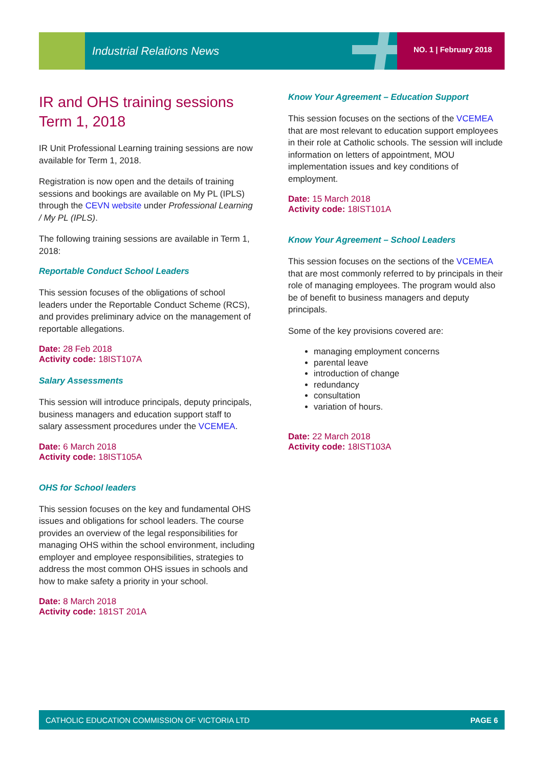Industrial Relations News NO. 1 | February 2018
IR and OHS training sessions Term 1, 2018
IR Unit Professional Learning training sessions are now available for Term 1, 2018.
Registration is now open and the details of training sessions and bookings are available on My PL (IPLS) through the CEVN website under Professional Learning / My PL (IPLS).
The following training sessions are available in Term 1, 2018:
Reportable Conduct School Leaders
This session focuses of the obligations of school leaders under the Reportable Conduct Scheme (RCS), and provides preliminary advice on the management of reportable allegations.
Date: 28 Feb 2018
Activity code: 18IST107A
Salary Assessments
This session will introduce principals, deputy principals, business managers and education support staff to salary assessment procedures under the VCEMEA.
Date: 6 March 2018
Activity code: 18IST105A
OHS for School leaders
This session focuses on the key and fundamental OHS issues and obligations for school leaders. The course provides an overview of the legal responsibilities for managing OHS within the school environment, including employer and employee responsibilities, strategies to address the most common OHS issues in schools and how to make safety a priority in your school.
Date: 8 March 2018
Activity code: 181ST 201A
Know Your Agreement – Education Support
This session focuses on the sections of the VCEMEA that are most relevant to education support employees in their role at Catholic schools. The session will include information on letters of appointment, MOU implementation issues and key conditions of employment.
Date: 15 March 2018
Activity code: 18IST101A
Know Your Agreement – School Leaders
This session focuses on the sections of the VCEMEA that are most commonly referred to by principals in their role of managing employees. The program would also be of benefit to business managers and deputy principals.
Some of the key provisions covered are:
managing employment concerns
parental leave
introduction of change
redundancy
consultation
variation of hours.
Date: 22 March 2018
Activity code: 18IST103A
CATHOLIC EDUCATION COMMISSION OF VICTORIA LTD PAGE 6